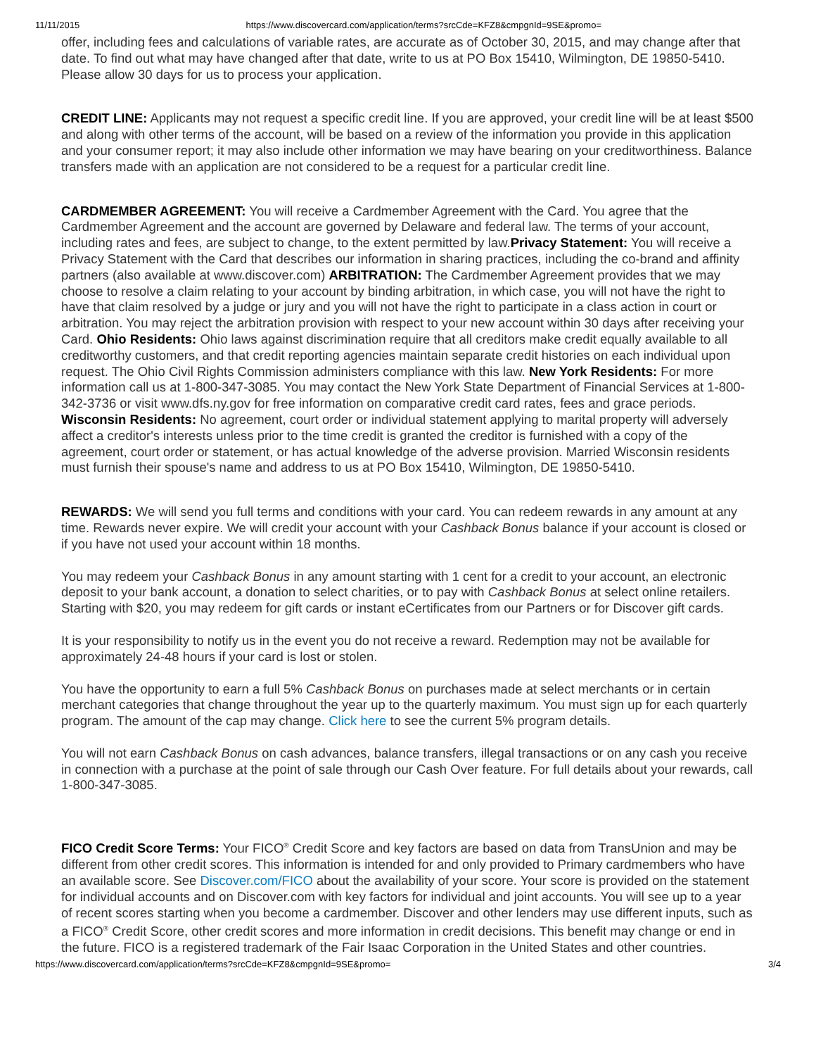11/11/2015 https://www.discovercard.com/application/terms?srcCde=KFZ8&cmpgnId=9SE&promo=
offer, including fees and calculations of variable rates, are accurate as of October 30, 2015, and may change after that date. To find out what may have changed after that date, write to us at PO Box 15410, Wilmington, DE 19850-5410. Please allow 30 days for us to process your application.
CREDIT LINE: Applicants may not request a specific credit line. If you are approved, your credit line will be at least $500 and along with other terms of the account, will be based on a review of the information you provide in this application and your consumer report; it may also include other information we may have bearing on your creditworthiness. Balance transfers made with an application are not considered to be a request for a particular credit line.
CARDMEMBER AGREEMENT: You will receive a Cardmember Agreement with the Card. You agree that the Cardmember Agreement and the account are governed by Delaware and federal law. The terms of your account, including rates and fees, are subject to change, to the extent permitted by law.Privacy Statement: You will receive a Privacy Statement with the Card that describes our information in sharing practices, including the co-brand and affinity partners (also available at www.discover.com) ARBITRATION: The Cardmember Agreement provides that we may choose to resolve a claim relating to your account by binding arbitration, in which case, you will not have the right to have that claim resolved by a judge or jury and you will not have the right to participate in a class action in court or arbitration. You may reject the arbitration provision with respect to your new account within 30 days after receiving your Card. Ohio Residents: Ohio laws against discrimination require that all creditors make credit equally available to all creditworthy customers, and that credit reporting agencies maintain separate credit histories on each individual upon request. The Ohio Civil Rights Commission administers compliance with this law. New York Residents: For more information call us at 1-800-347-3085. You may contact the New York State Department of Financial Services at 1-800-342-3736 or visit www.dfs.ny.gov for free information on comparative credit card rates, fees and grace periods. Wisconsin Residents: No agreement, court order or individual statement applying to marital property will adversely affect a creditor's interests unless prior to the time credit is granted the creditor is furnished with a copy of the agreement, court order or statement, or has actual knowledge of the adverse provision. Married Wisconsin residents must furnish their spouse's name and address to us at PO Box 15410, Wilmington, DE 19850-5410.
REWARDS: We will send you full terms and conditions with your card. You can redeem rewards in any amount at any time. Rewards never expire. We will credit your account with your Cashback Bonus balance if your account is closed or if you have not used your account within 18 months.
You may redeem your Cashback Bonus in any amount starting with 1 cent for a credit to your account, an electronic deposit to your bank account, a donation to select charities, or to pay with Cashback Bonus at select online retailers. Starting with $20, you may redeem for gift cards or instant eCertificates from our Partners or for Discover gift cards.
It is your responsibility to notify us in the event you do not receive a reward. Redemption may not be available for approximately 24-48 hours if your card is lost or stolen.
You have the opportunity to earn a full 5% Cashback Bonus on purchases made at select merchants or in certain merchant categories that change throughout the year up to the quarterly maximum. You must sign up for each quarterly program. The amount of the cap may change. Click here to see the current 5% program details.
You will not earn Cashback Bonus on cash advances, balance transfers, illegal transactions or on any cash you receive in connection with a purchase at the point of sale through our Cash Over feature. For full details about your rewards, call 1-800-347-3085.
FICO Credit Score Terms: Your FICO<sup>®</sup> Credit Score and key factors are based on data from TransUnion and may be different from other credit scores. This information is intended for and only provided to Primary cardmembers who have an available score. See Discover.com/FICO about the availability of your score. Your score is provided on the statement for individual accounts and on Discover.com with key factors for individual and joint accounts. You will see up to a year of recent scores starting when you become a cardmember. Discover and other lenders may use different inputs, such as a FICO<sup>®</sup> Credit Score, other credit scores and more information in credit decisions. This benefit may change or end in the future. FICO is a registered trademark of the Fair Isaac Corporation in the United States and other countries.
https://www.discovercard.com/application/terms?srcCde=KFZ8&cmpgnId=9SE&promo= 3/4